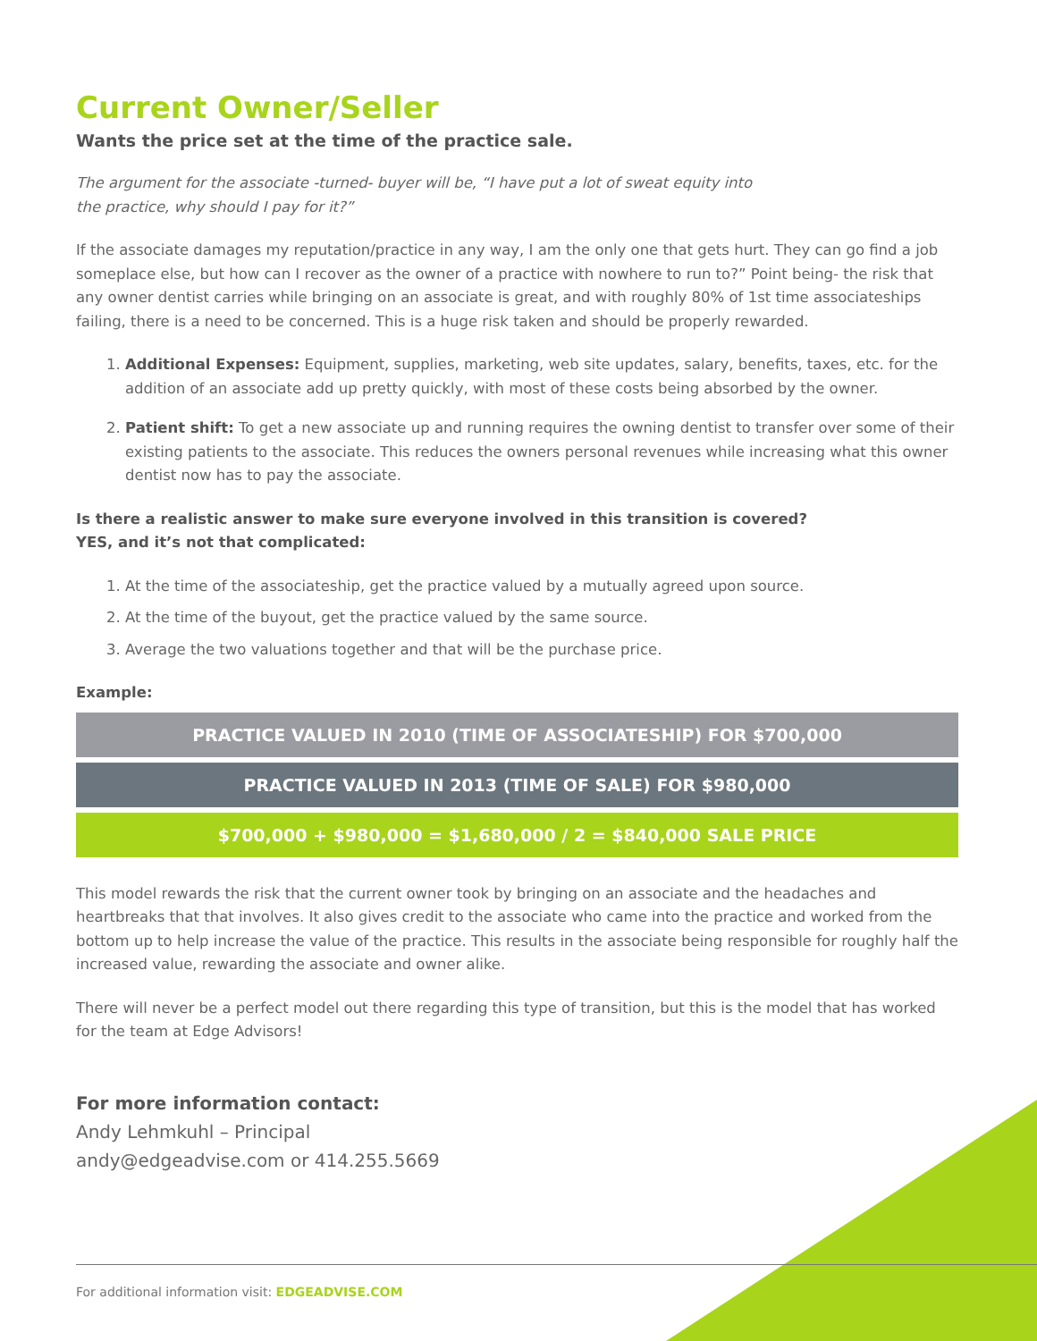Current Owner/Seller
Wants the price set at the time of the practice sale.
The argument for the associate -turned- buyer will be, “I have put a lot of sweat equity into
the practice, why should I pay for it?”
If the associate damages my reputation/practice in any way, I am the only one that gets hurt. They can go find a job someplace else, but how can I recover as the owner of a practice with nowhere to run to?” Point being- the risk that any owner dentist carries while bringing on an associate is great, and with roughly 80% of 1st time associateships failing, there is a need to be concerned. This is a huge risk taken and should be properly rewarded.
1. Additional Expenses: Equipment, supplies, marketing, web site updates, salary, benefits, taxes, etc. for the addition of an associate add up pretty quickly, with most of these costs being absorbed by the owner.
2. Patient shift: To get a new associate up and running requires the owning dentist to transfer over some of their existing patients to the associate. This reduces the owners personal revenues while increasing what this owner dentist now has to pay the associate.
Is there a realistic answer to make sure everyone involved in this transition is covered?
YES, and it’s not that complicated:
1. At the time of the associateship, get the practice valued by a mutually agreed upon source.
2. At the time of the buyout, get the practice valued by the same source.
3. Average the two valuations together and that will be the purchase price.
Example:
PRACTICE VALUED IN 2010 (TIME OF ASSOCIATESHIP) FOR $700,000
PRACTICE VALUED IN 2013 (TIME OF SALE) FOR $980,000
$700,000 + $980,000 = $1,680,000 / 2 = $840,000 SALE PRICE
This model rewards the risk that the current owner took by bringing on an associate and the headaches and heartbreaks that that involves. It also gives credit to the associate who came into the practice and worked from the bottom up to help increase the value of the practice. This results in the associate being responsible for roughly half the increased value, rewarding the associate and owner alike.
There will never be a perfect model out there regarding this type of transition, but this is the model that has worked for the team at Edge Advisors!
For more information contact:
Andy Lehmkuhl – Principal
andy@edgeadvise.com or 414.255.5669
For additional information visit: EDGEADVISE.COM